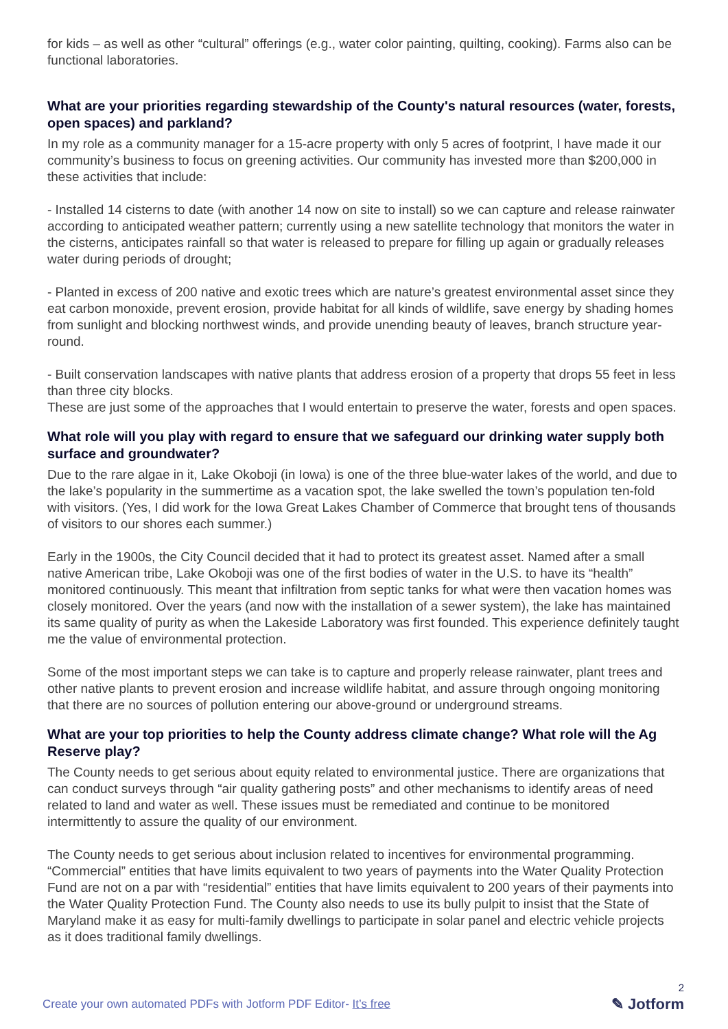for kids – as well as other “cultural” offerings (e.g., water color painting, quilting, cooking). Farms also can be functional laboratories.
What are your priorities regarding stewardship of the County's natural resources (water, forests, open spaces) and parkland?
In my role as a community manager for a 15-acre property with only 5 acres of footprint, I have made it our community’s business to focus on greening activities. Our community has invested more than $200,000 in these activities that include:
- Installed 14 cisterns to date (with another 14 now on site to install) so we can capture and release rainwater according to anticipated weather pattern; currently using a new satellite technology that monitors the water in the cisterns, anticipates rainfall so that water is released to prepare for filling up again or gradually releases water during periods of drought;
- Planted in excess of 200 native and exotic trees which are nature’s greatest environmental asset since they eat carbon monoxide, prevent erosion, provide habitat for all kinds of wildlife, save energy by shading homes from sunlight and blocking northwest winds, and provide unending beauty of leaves, branch structure year-round.
- Built conservation landscapes with native plants that address erosion of a property that drops 55 feet in less than three city blocks.
These are just some of the approaches that I would entertain to preserve the water, forests and open spaces.
What role will you play with regard to ensure that we safeguard our drinking water supply both surface and groundwater?
Due to the rare algae in it, Lake Okoboji (in Iowa) is one of the three blue-water lakes of the world, and due to the lake’s popularity in the summertime as a vacation spot, the lake swelled the town’s population ten-fold with visitors. (Yes, I did work for the Iowa Great Lakes Chamber of Commerce that brought tens of thousands of visitors to our shores each summer.)
Early in the 1900s, the City Council decided that it had to protect its greatest asset. Named after a small native American tribe, Lake Okoboji was one of the first bodies of water in the U.S. to have its “health” monitored continuously. This meant that infiltration from septic tanks for what were then vacation homes was closely monitored. Over the years (and now with the installation of a sewer system), the lake has maintained its same quality of purity as when the Lakeside Laboratory was first founded. This experience definitely taught me the value of environmental protection.
Some of the most important steps we can take is to capture and properly release rainwater, plant trees and other native plants to prevent erosion and increase wildlife habitat, and assure through ongoing monitoring that there are no sources of pollution entering our above-ground or underground streams.
What are your top priorities to help the County address climate change? What role will the Ag Reserve play?
The County needs to get serious about equity related to environmental justice. There are organizations that can conduct surveys through “air quality gathering posts” and other mechanisms to identify areas of need related to land and water as well. These issues must be remediated and continue to be monitored intermittently to assure the quality of our environment.
The County needs to get serious about inclusion related to incentives for environmental programming. “Commercial” entities that have limits equivalent to two years of payments into the Water Quality Protection Fund are not on a par with “residential” entities that have limits equivalent to 200 years of their payments into the Water Quality Protection Fund. The County also needs to use its bully pulpit to insist that the State of Maryland make it as easy for multi-family dwellings to participate in solar panel and electric vehicle projects as it does traditional family dwellings.
Create your own automated PDFs with Jotform PDF Editor- It’s free
2
✎ Jotform